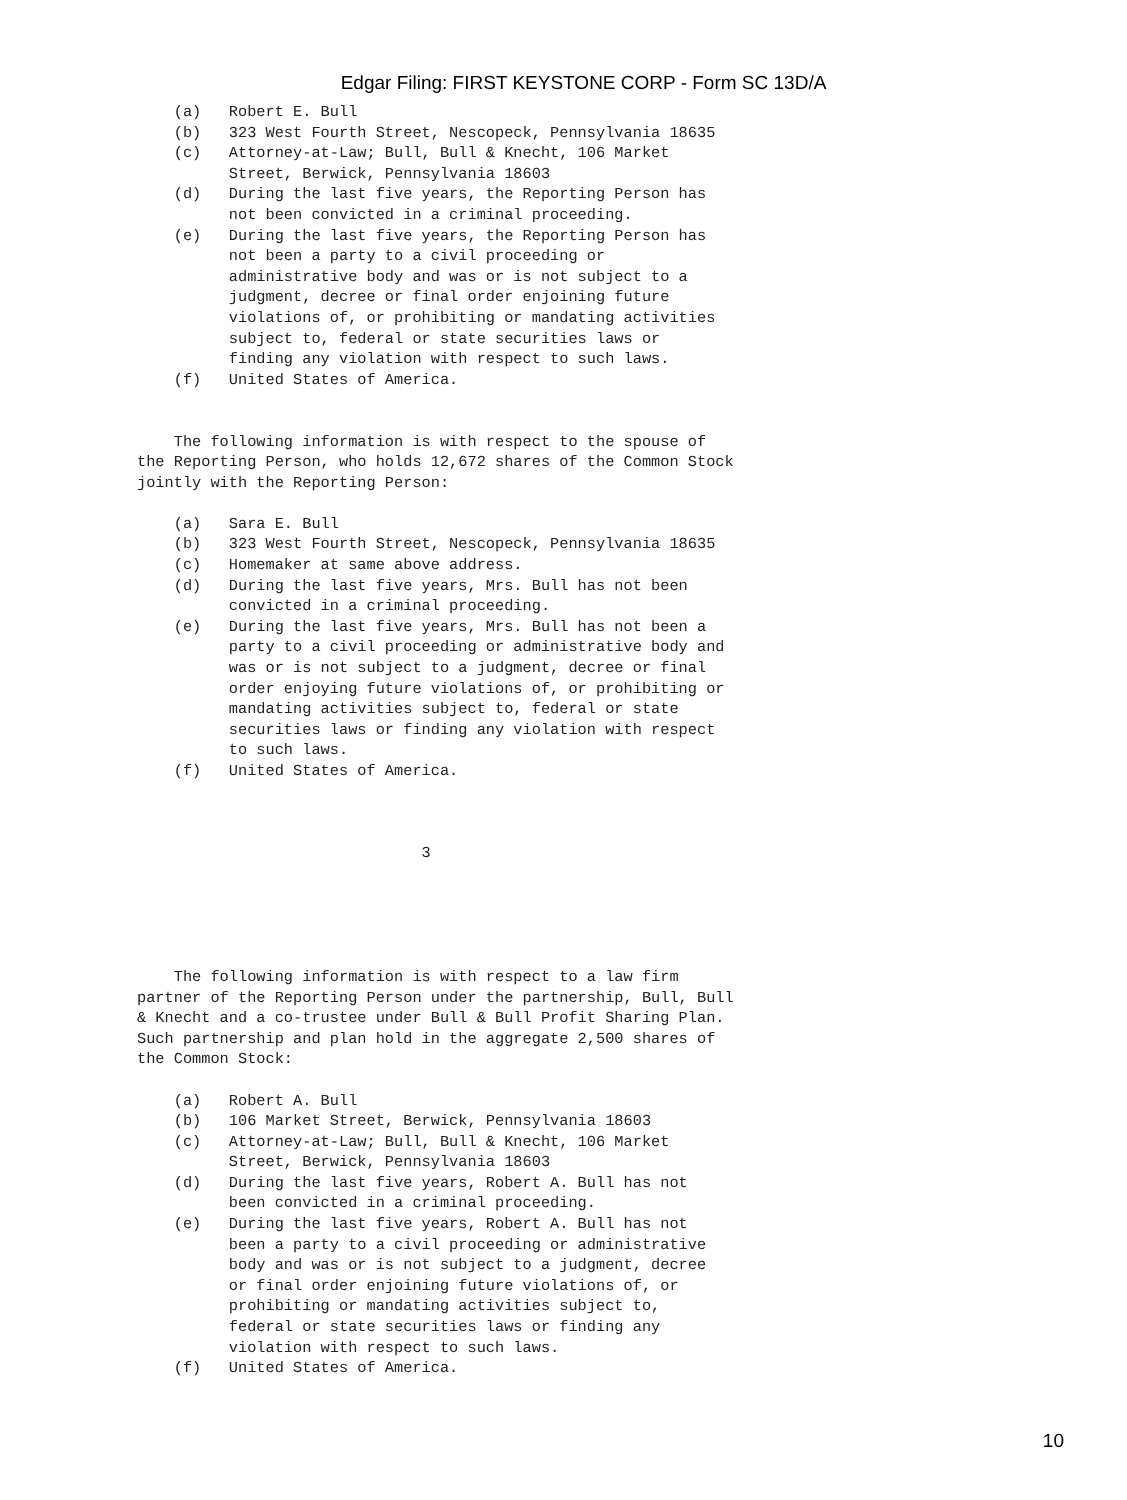Edgar Filing: FIRST KEYSTONE CORP - Form SC 13D/A
    (a)   Robert E. Bull
    (b)   323 West Fourth Street, Nescopeck, Pennsylvania 18635
    (c)   Attorney-at-Law; Bull, Bull & Knecht, 106 Market
          Street, Berwick, Pennsylvania 18603
    (d)   During the last five years, the Reporting Person has
          not been convicted in a criminal proceeding.
    (e)   During the last five years, the Reporting Person has
          not been a party to a civil proceeding or
          administrative body and was or is not subject to a
          judgment, decree or final order enjoining future
          violations of, or prohibiting or mandating activities
          subject to, federal or state securities laws or
          finding any violation with respect to such laws.
    (f)   United States of America.


    The following information is with respect to the spouse of
the Reporting Person, who holds 12,672 shares of the Common Stock
jointly with the Reporting Person:

    (a)   Sara E. Bull
    (b)   323 West Fourth Street, Nescopeck, Pennsylvania 18635
    (c)   Homemaker at same above address.
    (d)   During the last five years, Mrs. Bull has not been
          convicted in a criminal proceeding.
    (e)   During the last five years, Mrs. Bull has not been a
          party to a civil proceeding or administrative body and
          was or is not subject to a judgment, decree or final
          order enjoying future violations of, or prohibiting or
          mandating activities subject to, federal or state
          securities laws or finding any violation with respect
          to such laws.
    (f)   United States of America.



                               3





    The following information is with respect to a law firm
partner of the Reporting Person under the partnership, Bull, Bull
& Knecht and a co-trustee under Bull & Bull Profit Sharing Plan.
Such partnership and plan hold in the aggregate 2,500 shares of
the Common Stock:

    (a)   Robert A. Bull
    (b)   106 Market Street, Berwick, Pennsylvania 18603
    (c)   Attorney-at-Law; Bull, Bull & Knecht, 106 Market
          Street, Berwick, Pennsylvania 18603
    (d)   During the last five years, Robert A. Bull has not
          been convicted in a criminal proceeding.
    (e)   During the last five years, Robert A. Bull has not
          been a party to a civil proceeding or administrative
          body and was or is not subject to a judgment, decree
          or final order enjoining future violations of, or
          prohibiting or mandating activities subject to,
          federal or state securities laws or finding any
          violation with respect to such laws.
    (f)   United States of America.
10